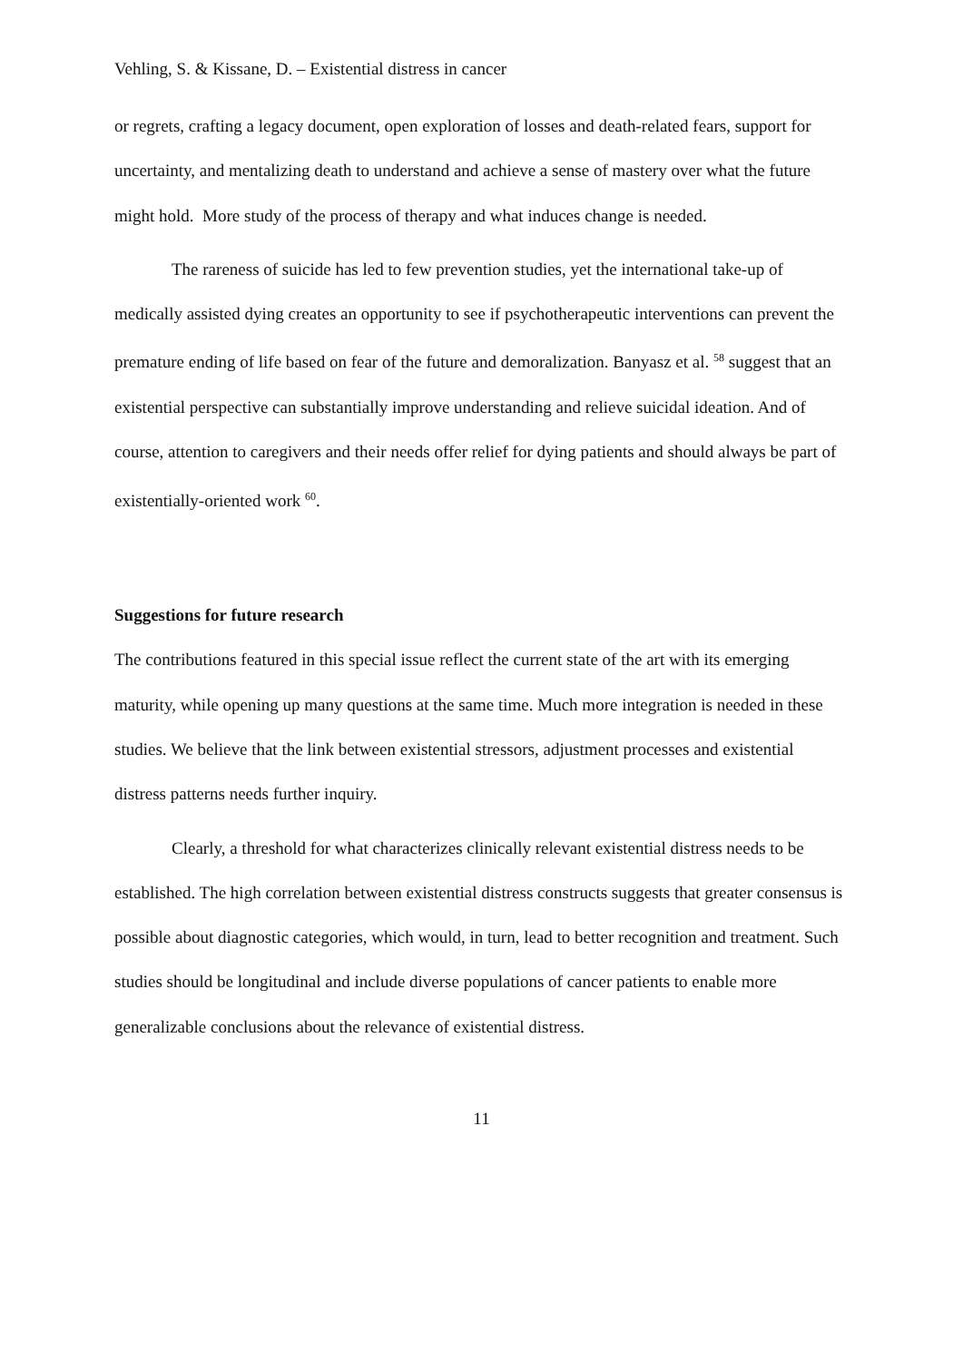Vehling, S. & Kissane, D. – Existential distress in cancer
or regrets, crafting a legacy document, open exploration of losses and death-related fears, support for uncertainty, and mentalizing death to understand and achieve a sense of mastery over what the future might hold. More study of the process of therapy and what induces change is needed.
The rareness of suicide has led to few prevention studies, yet the international take-up of medically assisted dying creates an opportunity to see if psychotherapeutic interventions can prevent the premature ending of life based on fear of the future and demoralization. Banyasz et al. <sup>58</sup> suggest that an existential perspective can substantially improve understanding and relieve suicidal ideation. And of course, attention to caregivers and their needs offer relief for dying patients and should always be part of existentially-oriented work <sup>60</sup>.
Suggestions for future research
The contributions featured in this special issue reflect the current state of the art with its emerging maturity, while opening up many questions at the same time. Much more integration is needed in these studies. We believe that the link between existential stressors, adjustment processes and existential distress patterns needs further inquiry.
Clearly, a threshold for what characterizes clinically relevant existential distress needs to be established. The high correlation between existential distress constructs suggests that greater consensus is possible about diagnostic categories, which would, in turn, lead to better recognition and treatment. Such studies should be longitudinal and include diverse populations of cancer patients to enable more generalizable conclusions about the relevance of existential distress.
11